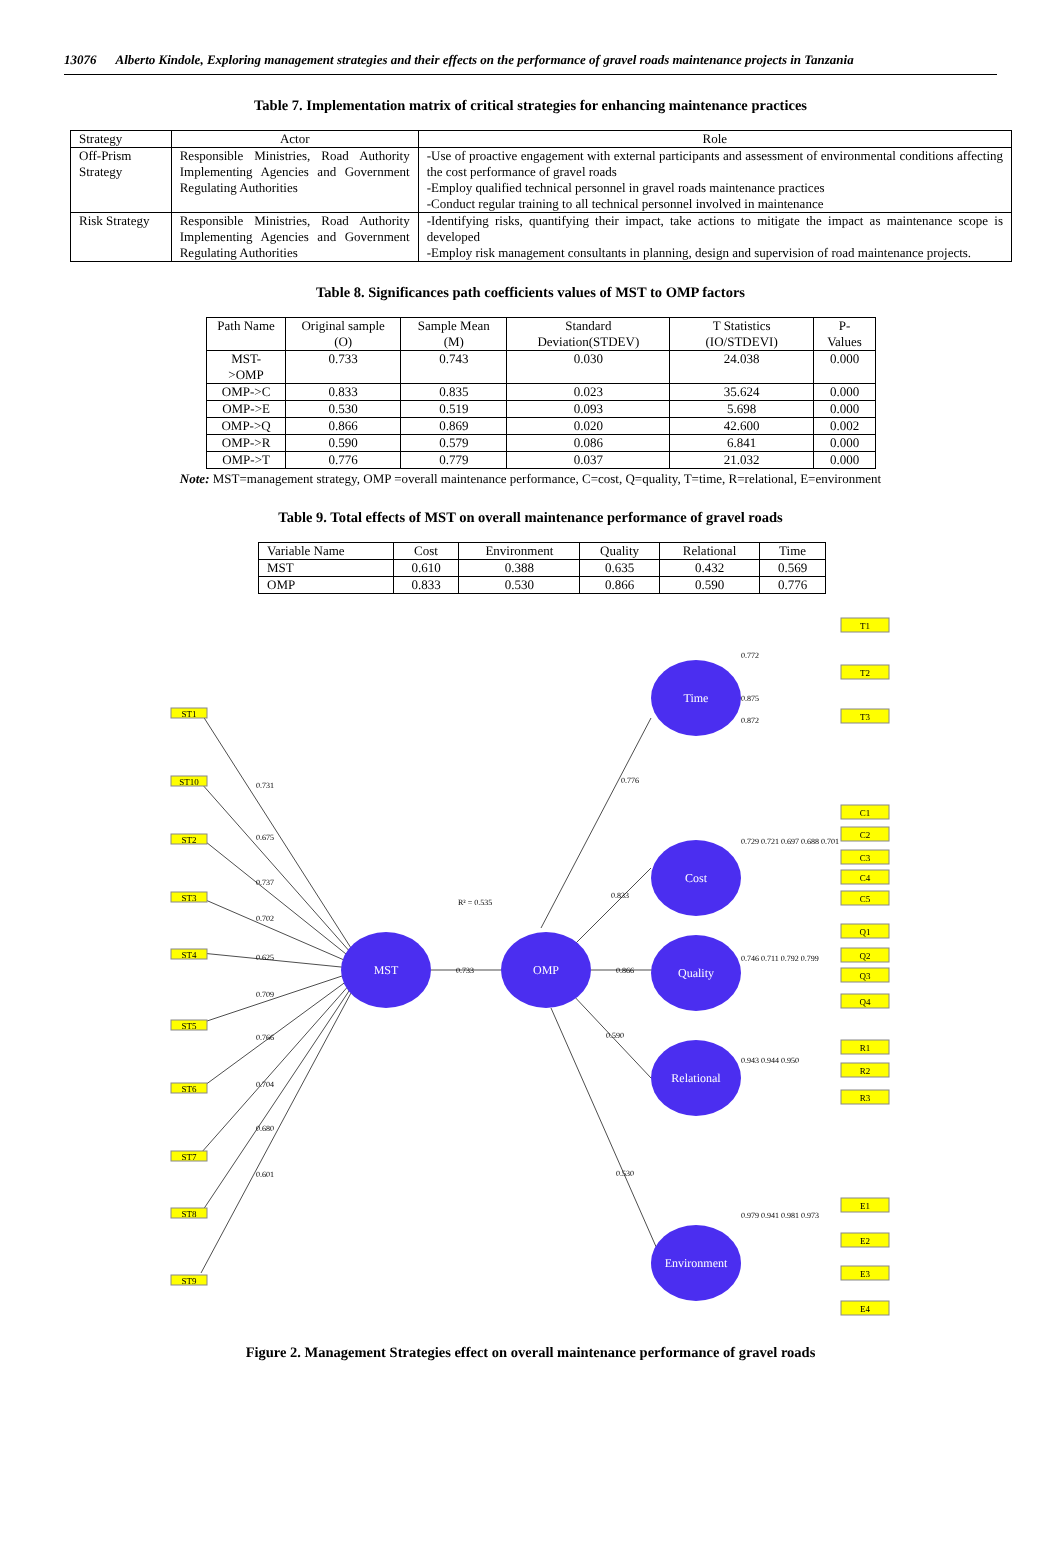13076 Alberto Kindole, Exploring management strategies and their effects on the performance of gravel roads maintenance projects in Tanzania
Table 7. Implementation matrix of critical strategies for enhancing maintenance practices
| Strategy | Actor | Role |
| --- | --- | --- |
| Off-Prism Strategy | Responsible Ministries, Road Authority Implementing Agencies and Government Regulating Authorities | -Use of proactive engagement with external participants and assessment of environmental conditions affecting the cost performance of gravel roads -Employ qualified technical personnel in gravel roads maintenance practices -Conduct regular training to all technical personnel involved in maintenance |
| Risk Strategy | Responsible Ministries, Road Authority Implementing Agencies and Government Regulating Authorities | -Identifying risks, quantifying their impact, take actions to mitigate the impact as maintenance scope is developed -Employ risk management consultants in planning, design and supervision of road maintenance projects. |
Table 8. Significances path coefficients values of MST to OMP factors
| Path Name | Original sample (O) | Sample Mean (M) | Standard Deviation(STDEV) | T Statistics (IO/STDEVI) | P-Values |
| --- | --- | --- | --- | --- | --- |
| MST->OMP | 0.733 | 0.743 | 0.030 | 24.038 | 0.000 |
| OMP->C | 0.833 | 0.835 | 0.023 | 35.624 | 0.000 |
| OMP->E | 0.530 | 0.519 | 0.093 | 5.698 | 0.000 |
| OMP->Q | 0.866 | 0.869 | 0.020 | 42.600 | 0.002 |
| OMP->R | 0.590 | 0.579 | 0.086 | 6.841 | 0.000 |
| OMP->T | 0.776 | 0.779 | 0.037 | 21.032 | 0.000 |
Note: MST=management strategy, OMP =overall maintenance performance, C=cost, Q=quality, T=time, R=relational, E=environment
Table 9. Total effects of MST on overall maintenance performance of gravel roads
| Variable Name | Cost | Environment | Quality | Relational | Time |
| --- | --- | --- | --- | --- | --- |
| MST | 0.610 | 0.388 | 0.635 | 0.432 | 0.569 |
| OMP | 0.833 | 0.530 | 0.866 | 0.590 | 0.776 |
MST
OMP
Time
Cost
Quality
Relational
Environment
ST1
ST10
ST2
ST3
ST4
ST5
ST6
ST7
ST8
ST9
0.731
0.675
0.737
0.702
0.625
0.709
0.766
0.704
0.680
0.601
0.733
0.776
0.833
R² = 0.535
0.866
0.590
0.530
0.772
0.875
0.872
0.729 0.721 0.697 0.688 0.701
0.746 0.711 0.792 0.799
0.943 0.944 0.950
0.979 0.941 0.981 0.973
T1
T2
T3
C1
C2
C3
C4
C5
Q1
Q2
Q3
Q4
R1
R2
R3
E1
E2
E3
E4
Figure 2. Management Strategies effect on overall maintenance performance of gravel roads